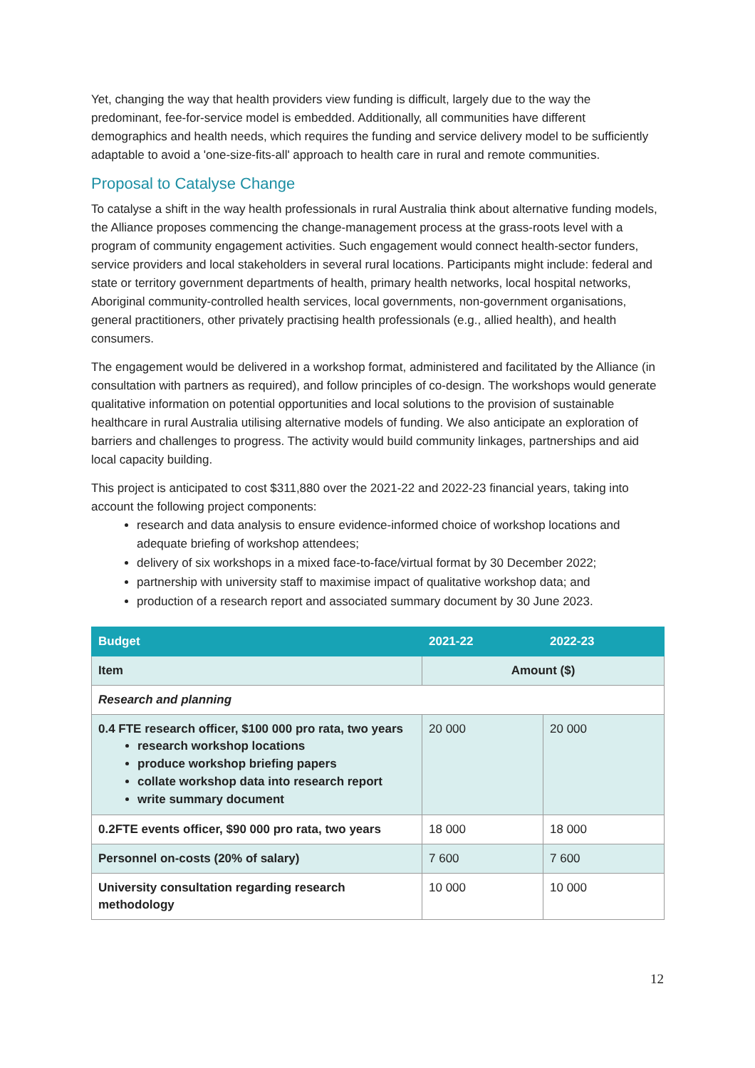Yet, changing the way that health providers view funding is difficult, largely due to the way the predominant, fee-for-service model is embedded. Additionally, all communities have different demographics and health needs, which requires the funding and service delivery model to be sufficiently adaptable to avoid a 'one-size-fits-all' approach to health care in rural and remote communities.
Proposal to Catalyse Change
To catalyse a shift in the way health professionals in rural Australia think about alternative funding models, the Alliance proposes commencing the change-management process at the grass-roots level with a program of community engagement activities. Such engagement would connect health-sector funders, service providers and local stakeholders in several rural locations. Participants might include: federal and state or territory government departments of health, primary health networks, local hospital networks, Aboriginal community-controlled health services, local governments, non-government organisations, general practitioners, other privately practising health professionals (e.g., allied health), and health consumers.
The engagement would be delivered in a workshop format, administered and facilitated by the Alliance (in consultation with partners as required), and follow principles of co-design. The workshops would generate qualitative information on potential opportunities and local solutions to the provision of sustainable healthcare in rural Australia utilising alternative models of funding. We also anticipate an exploration of barriers and challenges to progress. The activity would build community linkages, partnerships and aid local capacity building.
This project is anticipated to cost $311,880 over the 2021-22 and 2022-23 financial years, taking into account the following project components:
research and data analysis to ensure evidence-informed choice of workshop locations and adequate briefing of workshop attendees;
delivery of six workshops in a mixed face-to-face/virtual format by 30 December 2022;
partnership with university staff to maximise impact of qualitative workshop data; and
production of a research report and associated summary document by 30 June 2023.
| Budget | 2021-22 | 2022-23 |
| --- | --- | --- |
| Item | Amount ($) | |
| Research and planning | | |
| 0.4 FTE research officer, $100 000 pro rata, two years research workshop locations produce workshop briefing papers collate workshop data into research report write summary document | 20 000 | 20 000 |
| 0.2FTE events officer, $90 000 pro rata, two years | 18 000 | 18 000 |
| Personnel on-costs (20% of salary) | 7 600 | 7 600 |
| University consultation regarding research methodology | 10 000 | 10 000 |
12